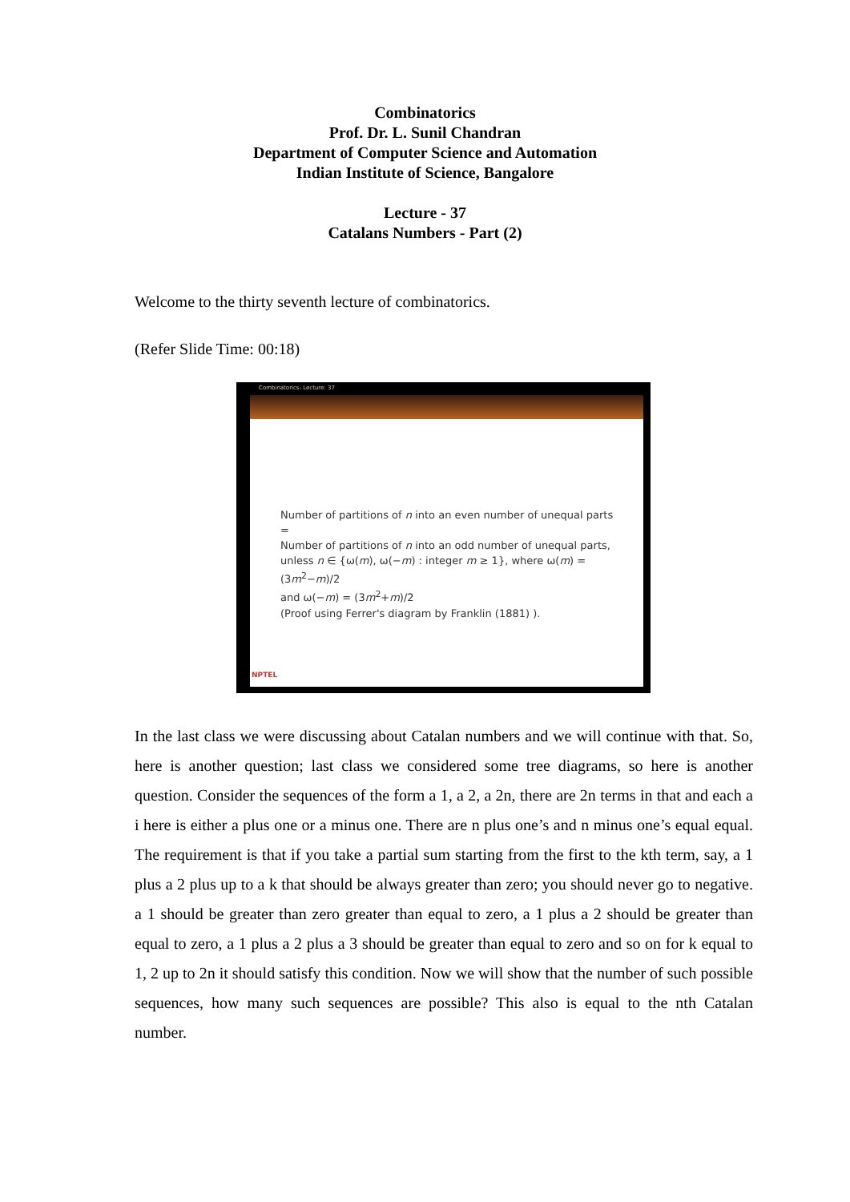Combinatorics
Prof. Dr. L. Sunil Chandran
Department of Computer Science and Automation
Indian Institute of Science, Bangalore
Lecture - 37
Catalans Numbers - Part (2)
Welcome to the thirty seventh lecture of combinatorics.
(Refer Slide Time: 00:18)
Combinatorics- Lecture: 37
Number of partitions of n into an even number of unequal parts =
Number of partitions of n into an odd number of unequal parts,
unless n ∈ {ω(m), ω(−m) : integer m ≥ 1}, where ω(m) = (3m<sup>2</sup>−m)/2
and ω(−m) = (3m<sup>2</sup>+m)/2
(Proof using Ferrer's diagram by Franklin (1881) ).
NPTEL
In the last class we were discussing about Catalan numbers and we will continue with that. So, here is another question; last class we considered some tree diagrams, so here is another question. Consider the sequences of the form a 1, a 2, a 2n, there are 2n terms in that and each a i here is either a plus one or a minus one. There are n plus one’s and n minus one’s equal equal. The requirement is that if you take a partial sum starting from the first to the kth term, say, a 1 plus a 2 plus up to a k that should be always greater than zero; you should never go to negative. a 1 should be greater than zero greater than equal to zero, a 1 plus a 2 should be greater than equal to zero, a 1 plus a 2 plus a 3 should be greater than equal to zero and so on for k equal to 1, 2 up to 2n it should satisfy this condition. Now we will show that the number of such possible sequences, how many such sequences are possible? This also is equal to the nth Catalan number.